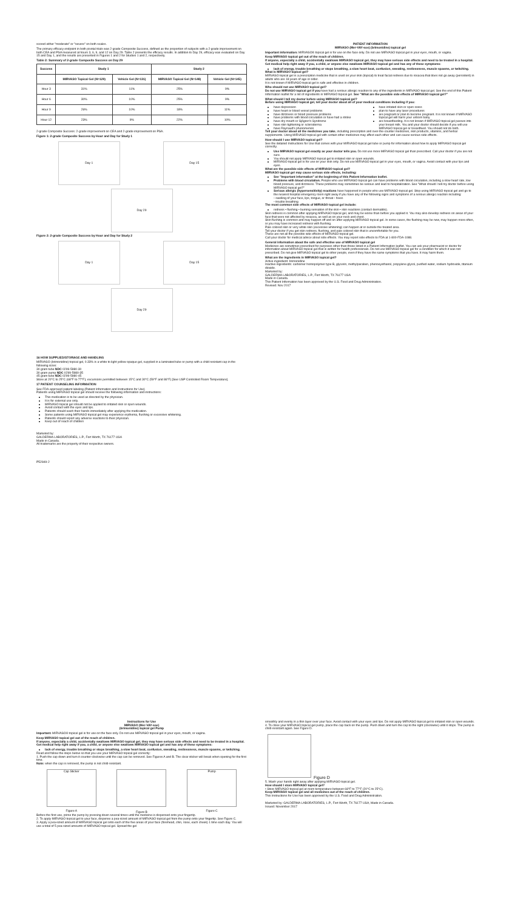scored either "moderate" or "severe" on both scales.
The primary efficacy endpoint in both pivotal trials was 2-grade Composite Success, defined as the proportion of subjects with a 2-grade improvement on both CEA and PSA measured at hours 3, 6, 9, and 12 on Day 29. Table 2 presents the efficacy results. In addition to Day 29, efficacy was evaluated on Day 15 and Day 1, and the results are presented in Figures 1 and 2 for Studies 1 and 2, respectively.
Table 2: Summary of 2-grade Composite Success on Day 29
| Success | Study 1 | | Study 2 | |
| --- | --- | --- | --- | --- |
| | MIRVASO Topical Gel (N=129) | Vehicle Gel (N=131) | MIRVASO Topical Gel (N=148) | Vehicle Gel (N=145) |
| Hour 3 | 31% | 11% | 25% | 9% |
| Hour 6 | 30% | 10% | 25% | 9% |
| Hour 9 | 26% | 10% | 18% | 11% |
| Hour 12 | 23% | 9% | 22% | 10% |
2-grade Composite Success: 2-grade improvement on CEA and 2-grade improvement on PSA.
Figure 1: 2-grade Composite Success by Hour and Day for Study 1
Day 1 Day 15
Day 29
Figure 2: 2-grade Composite Success by Hour and Day for Study 2
Day 1 Day 15
Day 29
16 HOW SUPPLIED/STORAGE AND HANDLING
MIRVASO (brimonidine) topical gel, 0.33% is a white to light yellow opaque gel, supplied in a laminated tube or pump with a child resistant cap in the following sizes:
30 gram tube NDC 0299-5980-30
30 gram pump NDC 0299-5980-35
45 gram tube NDC 0299-5980-45
Store at 20°C to 25°C (68°F to 77°F); excursions permitted between 15°C and 30°C (59°F and 86°F) [See USP Controlled Room Temperature].
17 PATIENT COUNSELING INFORMATION
See FDA-approved patient labeling (Patient Information and Instructions for Use)
Patients using MIRVASO topical gel should receive the following information and instructions:
This medication is to be used as directed by the physician.
It is for external use only.
MIRVASO topical gel should not be applied to irritated skin or open wounds.
Avoid contact with the eyes and lips.
Patients should wash their hands immediately after applying the medication.
Some patients using MIRVASO topical gel may experience erythema, flushing or excessive whitening.
Patients should report any adverse reactions to their physician.
Keep out of reach of children
Marketed by:
GALDERMA LABORATORIES, L.P., Fort Worth, TX 76177 USA
Made in Canada.
All trademarks are the property of their respective owners.
P52849-2
PATIENT INFORMATION
MIRVASO (Mer-VAY-soe) (brimonidine) topical gel
Important information: MIRVASO® topical gel is for use on the face only. Do not use MIRVASO topical gel in your eyes, mouth, or vagina.
Keep MIRVASO topical gel out of the reach of children.
If anyone, especially a child, accidentally swallows MIRVASO topical gel, they may have serious side effects and need to be treated in a hospital. Get medical help right away if you, a child, or anyone else swallows MIRVASO topical gel and has any of these symptoms:
lack of energy, trouble breathing or stops breathing, a slow heart beat, confusion, sweating, restlessness, muscle spasms, or twitching.
What is MIRVASO topical gel?
MIRVASO topical gel is a prescription medicine that is used on your skin (topical) to treat facial redness due to rosacea that does not go away (persistent) in adults who are 18 years of age or older.
It is not known if MIRVASO topical gel is safe and effective in children.
Who should not use MIRVASO topical gel?
Do not use MIRVASO topical gel if you have had a serious allergic reaction to any of the ingredients in MIRVASO topical gel. See the end of this Patient Information leaflet for a list of ingredients in MIRVASO topical gel. See "What are the possible side effects of MIRVASO topical gel?"
What should I tell my doctor before using MIRVASO topical gel?
Before using MIRVASO topical gel, tell your doctor about all of your medical conditions including if you:
have depression
have heart or blood vessel problems
have dizziness or blood pressure problems
have problems with blood circulation or have had a stroke
have dry mouth or Sjögren's Syndrome
have skin tightening or scleroderma
have Raynaud's phenomenon
have irritated skin or open sores
plan to have any laser procedures
are pregnant or plan to become pregnant. It is not known if MIRVASO topical gel will harm your unborn baby.
are breastfeeding. It is not known if MIRVASO topical gel passes into your breast milk. You and your doctor should decide if you will use MIRVASO topical gel or breastfeed. You should not do both.
Tell your doctor about all the medicines you take, including prescription and over-the-counter medicines, skin products, vitamins, and herbal supplements. Using MIRVASO topical gel with certain other medicines may affect each other and can cause serious side effects.
How should I use MIRVASO topical gel?
See the detailed Instructions for Use that comes with your MIRVASO topical gel tube or pump for information about how to apply MIRVASO topical gel correctly.
Use MIRVASO topical gel exactly as your doctor tells you. Do not use more MIRVASO topical gel than prescribed. Call your doctor if you are not sure.
You should not apply MIRVASO topical gel to irritated skin or open wounds.
MIRVASO topical gel is for use on your skin only. Do not use MIRVASO topical gel in your eyes, mouth, or vagina. Avoid contact with your lips and eyes.
What are the possible side effects of MIRVASO topical gel?
MIRVASO topical gel may cause serious side effects, including:
See "Important information" at the beginning of this Patient Information leaflet.
Problems with blood circulation. People who use MIRVASO topical gel can have problems with blood circulation, including a slow heart rate, low blood pressure, and dizziness. These problems may sometimes be serious and lead to hospitalization. See "What should I tell my doctor before using MIRVASO topical gel?"
Serious allergic (hypersensitivity) reactions have happened in people who use MIRVASO topical gel. Stop using MIRVASO topical gel and go to the nearest hospital emergency room right away if you have any of the following signs and symptoms of a serious allergic reaction including:
◦ swelling of your face, lips, tongue, or throat ◦ hives
◦ trouble breathing
The most common side effects of MIRVASO topical gel include:
redness • flushing • burning sensation of the skin • skin reactions (contact dermatitis).
Skin redness is common after applying MIRVASO topical gel, and may be worse than before you applied it. You may also develop redness on areas of your face that were not affected by rosacea, as well as on your neck and chest.
Skin flushing is common and may happen off and on after applying MIRVASO topical gel. In some cases, the flushing may be new, may happen more often, or you may have increased redness with flushing.
Pale colored skin or very white skin (excessive whitening) can happen at or outside the treated area.
Tell your doctor if you get skin redness, flushing, and pale colored skin that is uncomfortable for you.
These are not all the possible side effects of MIRVASO topical gel.
Call your doctor for medical advice about side effects. You may report side effects to FDA at 1-800-FDA-1088.
General information about the safe and effective use of MIRVASO topical gel
Medicines are sometimes prescribed for purposes other than those listed in a Patient Information leaflet. You can ask your pharmacist or doctor for information about MIRVASO topical gel that is written for health professionals. Do not use MIRVASO topical gel for a condition for which it was not prescribed. Do not give MIRVASO topical gel to other people, even if they have the same symptoms that you have. It may harm them.
What are the ingredients in MIRVASO topical gel?
Active ingredient: brimonidine
Inactive ingredients: carbomer homopolymer type B, glycerin, methylparaben, phenoxyethanol, propylene glycol, purified water, sodium hydroxide, titanium dioxide.
Marketed by:
GALDERMA LABORATORIES, L.P., Fort Worth, TX 76177 USA
Made in Canada.
This Patient Information has been approved by the U.S. Food and Drug Administration.
Revised: Nov 2017
Instructions for Use
MIRVASO (Mer-VAY-soe)
(brimonidine) topical gel Pump
Important: MIRVASO® topical gel is for use on the face only. Do not use MIRVASO topical gel in your eyes, mouth, or vagina.
Keep MIRVASO topical gel out of the reach of children.
If anyone, especially a child, accidentally swallows MIRVASO topical gel, they may have serious side effects and need to be treated in a hospital. Get medical help right away if you, a child, or anyone else swallows MIRVASO topical gel and has any of these symptoms:
lack of energy, trouble breathing or stops breathing, a slow heart beat, confusion, sweating, restlessness, muscle spasms, or twitching.
Read and follow the steps below so that you use your MIRVASO topical gel correctly:
1. Push the cap down and turn it counter-clockwise until the cap can be removed. See Figures A and B. The clear sticker will break when opening for the first time.
Note: when the cap is removed, the pump is not child-resistant.
Cap Sticker
Figure A
Figure B
Pump
Figure C
Before the first use, prime the pump by pressing down several times until the medicine is dispensed onto your fingertip.
2. To apply MIRVASO topical gel to your face, dispense a pea-sized amount of MIRVASO topical gel from the pump onto your fingertip. See Figure C.
3. Apply a pea-sized amount of MIRVASO topical gel onto each of the five areas of your face (forehead, chin, nose, each cheek) 1 time each day. You will use a total of 5 pea-sized amounts of MIRVASO topical gel. Spread the gel
smoothly and evenly in a thin layer over your face. Avoid contact with your eyes and lips. Do not apply MIRVASO topical gel to irritated skin or open wounds.
4. To close your MIRVASO topical gel pump, place the cap back on the pump. Push down and turn the cap to the right (clockwise) until it stops. The pump is child-resistant again. See Figure D.
Figure D
5. Wash your hands right away after applying MIRVASO topical gel.
How should I store MIRVASO topical gel?
• Store MIRVASO topical gel at room temperature between 68°F to 77°F (20°C to 25°C).
Keep MIRVASO topical gel and all medicines out of the reach of children.
This Instructions for Use has been approved by the U.S. Food and Drug Administration.
Marketed by: GALDERMA LABORATORIES, L.P., Fort Worth, TX 76177 USA, Made in Canada.
Issued: November 2017